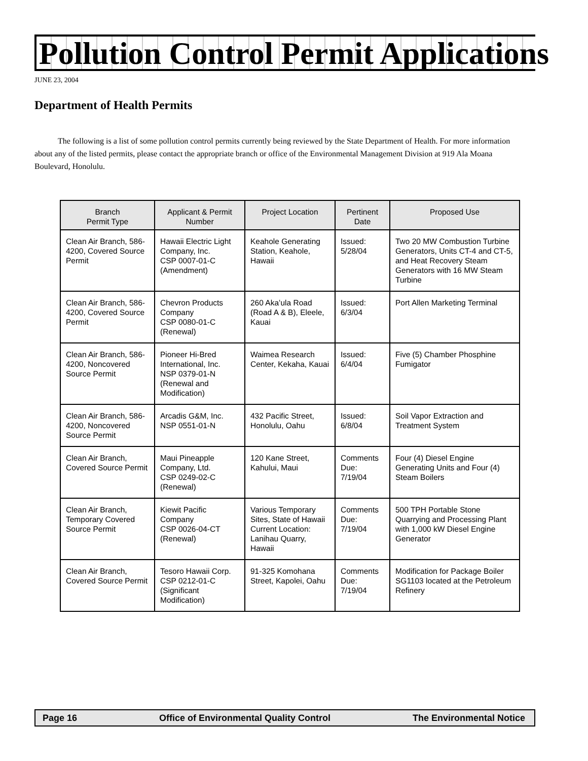Pollution Control Permit Applications
JUNE 23, 2004
Department of Health Permits
The following is a list of some pollution control permits currently being reviewed by the State Department of Health. For more information about any of the listed permits, please contact the appropriate branch or office of the Environmental Management Division at 919 Ala Moana Boulevard, Honolulu.
| Branch Permit Type | Applicant & Permit Number | Project Location | Pertinent Date | Proposed Use |
| --- | --- | --- | --- | --- |
| Clean Air Branch, 586-4200, Covered Source Permit | Hawaii Electric Light Company, Inc. CSP 0007-01-C (Amendment) | Keahole Generating Station, Keahole, Hawaii | Issued: 5/28/04 | Two 20 MW Combustion Turbine Generators, Units CT-4 and CT-5, and Heat Recovery Steam Generators with 16 MW Steam Turbine |
| Clean Air Branch, 586-4200, Covered Source Permit | Chevron Products Company CSP 0080-01-C (Renewal) | 260 Akaʻula Road (Road A & B), Eleele, Kauai | Issued: 6/3/04 | Port Allen Marketing Terminal |
| Clean Air Branch, 586-4200, Noncovered Source Permit | Pioneer Hi-Bred International, Inc. NSP 0379-01-N (Renewal and Modification) | Waimea Research Center, Kekaha, Kauai | Issued: 6/4/04 | Five (5) Chamber Phosphine Fumigator |
| Clean Air Branch, 586-4200, Noncovered Source Permit | Arcadis G&M, Inc. NSP 0551-01-N | 432 Pacific Street, Honolulu, Oahu | Issued: 6/8/04 | Soil Vapor Extraction and Treatment System |
| Clean Air Branch, Covered Source Permit | Maui Pineapple Company, Ltd. CSP 0249-02-C (Renewal) | 120 Kane Street, Kahului, Maui | Comments Due: 7/19/04 | Four (4) Diesel Engine Generating Units and Four (4) Steam Boilers |
| Clean Air Branch, Temporary Covered Source Permit | Kiewit Pacific Company CSP 0026-04-CT (Renewal) | Various Temporary Sites, State of Hawaii Current Location: Lanihau Quarry, Hawaii | Comments Due: 7/19/04 | 500 TPH Portable Stone Quarrying and Processing Plant with 1,000 kW Diesel Engine Generator |
| Clean Air Branch, Covered Source Permit | Tesoro Hawaii Corp. CSP 0212-01-C (Significant Modification) | 91-325 Komohana Street, Kapolei, Oahu | Comments Due: 7/19/04 | Modification for Package Boiler SG1103 located at the Petroleum Refinery |
Page 16 Office of Environmental Quality Control The Environmental Notice